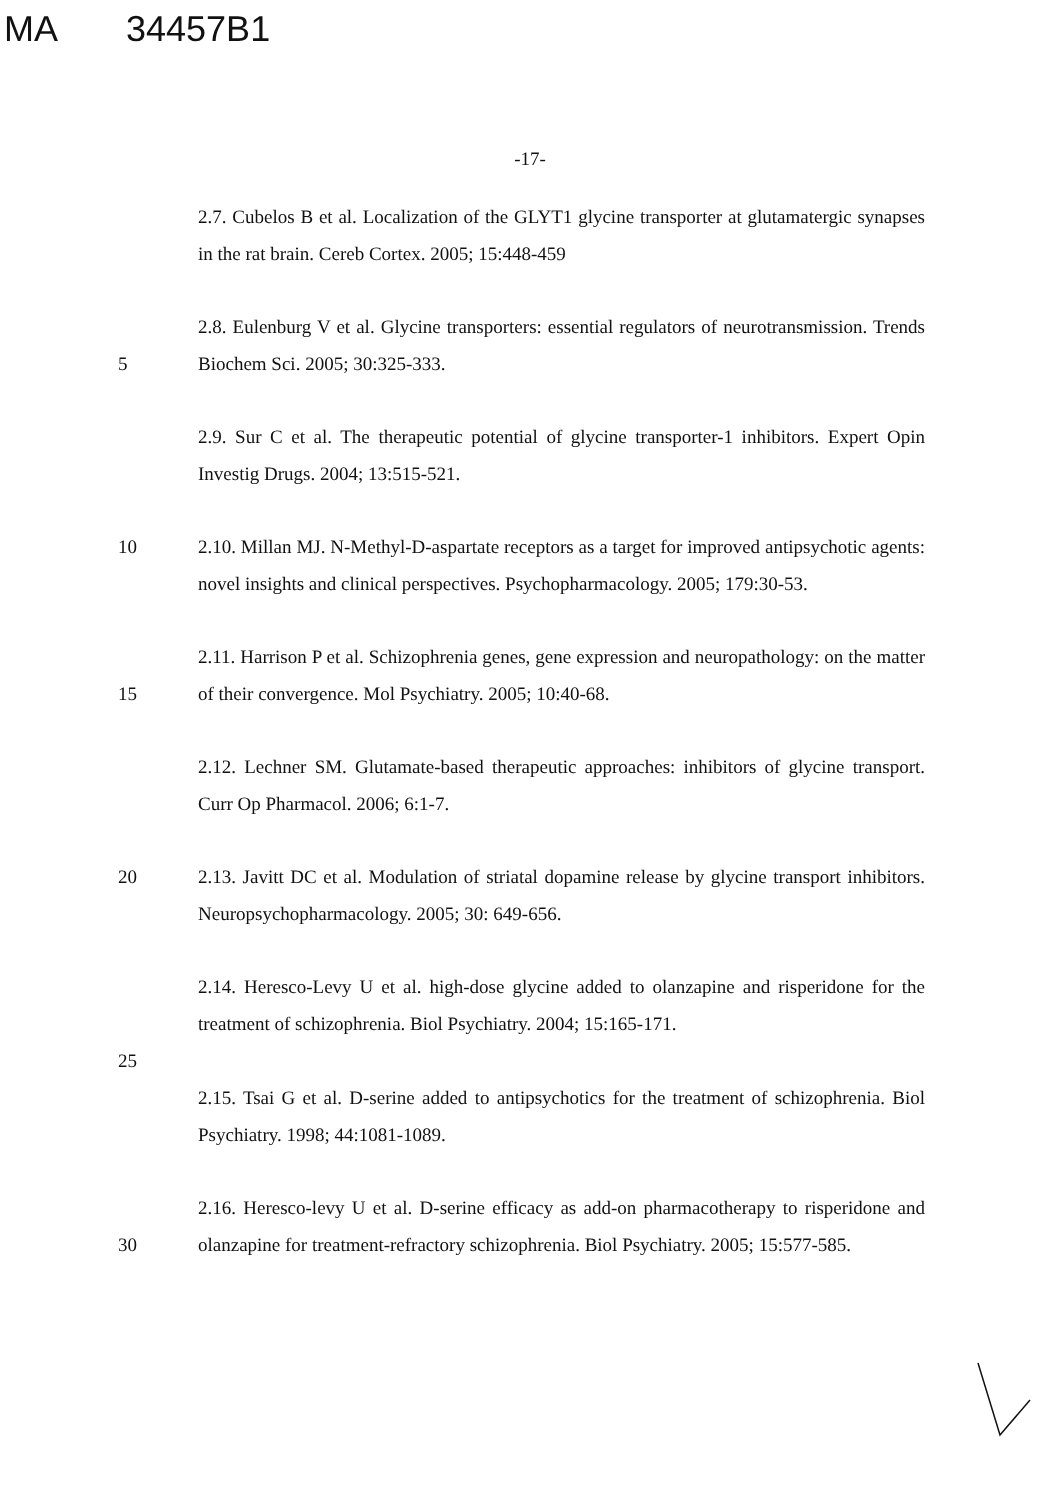MA 34457B1
-17-
2.7. Cubelos B et al. Localization of the GLYT1 glycine transporter at glutamatergic synapses in the rat brain. Cereb Cortex. 2005; 15:448-459
5 2.8. Eulenburg V et al. Glycine transporters: essential regulators of neurotransmission. Trends Biochem Sci. 2005; 30:325-333.
2.9. Sur C et al. The therapeutic potential of glycine transporter-1 inhibitors. Expert Opin Investig Drugs. 2004; 13:515-521.
10 2.10. Millan MJ. N-Methyl-D-aspartate receptors as a target for improved antipsychotic agents: novel insights and clinical perspectives. Psychopharmacology. 2005; 179:30-53.
15 2.11. Harrison P et al. Schizophrenia genes, gene expression and neuropathology: on the matter of their convergence. Mol Psychiatry. 2005; 10:40-68.
2.12. Lechner SM. Glutamate-based therapeutic approaches: inhibitors of glycine transport. Curr Op Pharmacol. 2006; 6:1-7.
20 2.13. Javitt DC et al. Modulation of striatal dopamine release by glycine transport inhibitors. Neuropsychopharmacology. 2005; 30: 649-656.
2.14. Heresco-Levy U et al. high-dose glycine added to olanzapine and risperidone for the treatment of schizophrenia. Biol Psychiatry. 2004; 15:165-171.
25
2.15. Tsai G et al. D-serine added to antipsychotics for the treatment of schizophrenia. Biol Psychiatry. 1998; 44:1081-1089.
30 2.16. Heresco-levy U et al. D-serine efficacy as add-on pharmacotherapy to risperidone and olanzapine for treatment-refractory schizophrenia. Biol Psychiatry. 2005; 15:577-585.